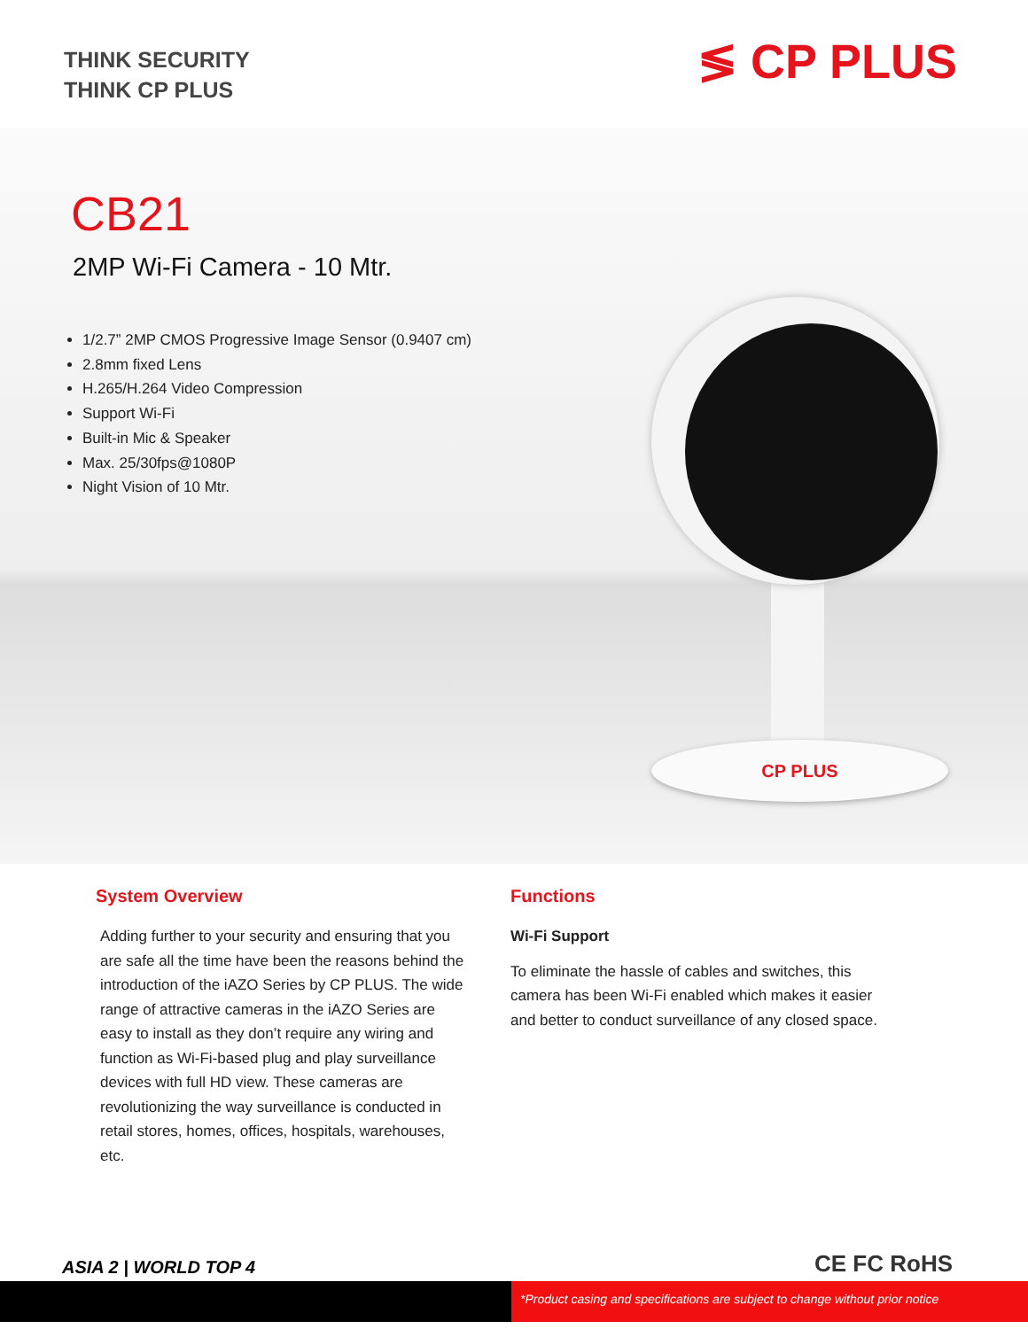THINK SECURITY
THINK CP PLUS
≶ CP PLUS
CB21
2MP Wi-Fi Camera - 10 Mtr.
1/2.7” 2MP CMOS Progressive Image Sensor (0.9407 cm)
2.8mm fixed Lens
H.265/H.264 Video Compression
Support Wi-Fi
Built-in Mic & Speaker
Max. 25/30fps@1080P
Night Vision of 10 Mtr.
CP PLUS
System Overview
Adding further to your security and ensuring that you are safe all the time have been the reasons behind the introduction of the iAZO Series by CP PLUS. The wide range of attractive cameras in the iAZO Series are easy to install as they don’t require any wiring and function as Wi-Fi-based plug and play surveillance devices with full HD view. These cameras are revolutionizing the way surveillance is conducted in retail stores, homes, offices, hospitals, warehouses, etc.
Functions
Wi-Fi Support
To eliminate the hassle of cables and switches, this camera has been Wi-Fi enabled which makes it easier and better to conduct surveillance of any closed space.
ASIA 2 | WORLD TOP 4 CE FC RoHS
*Product casing and specifications are subject to change without prior notice